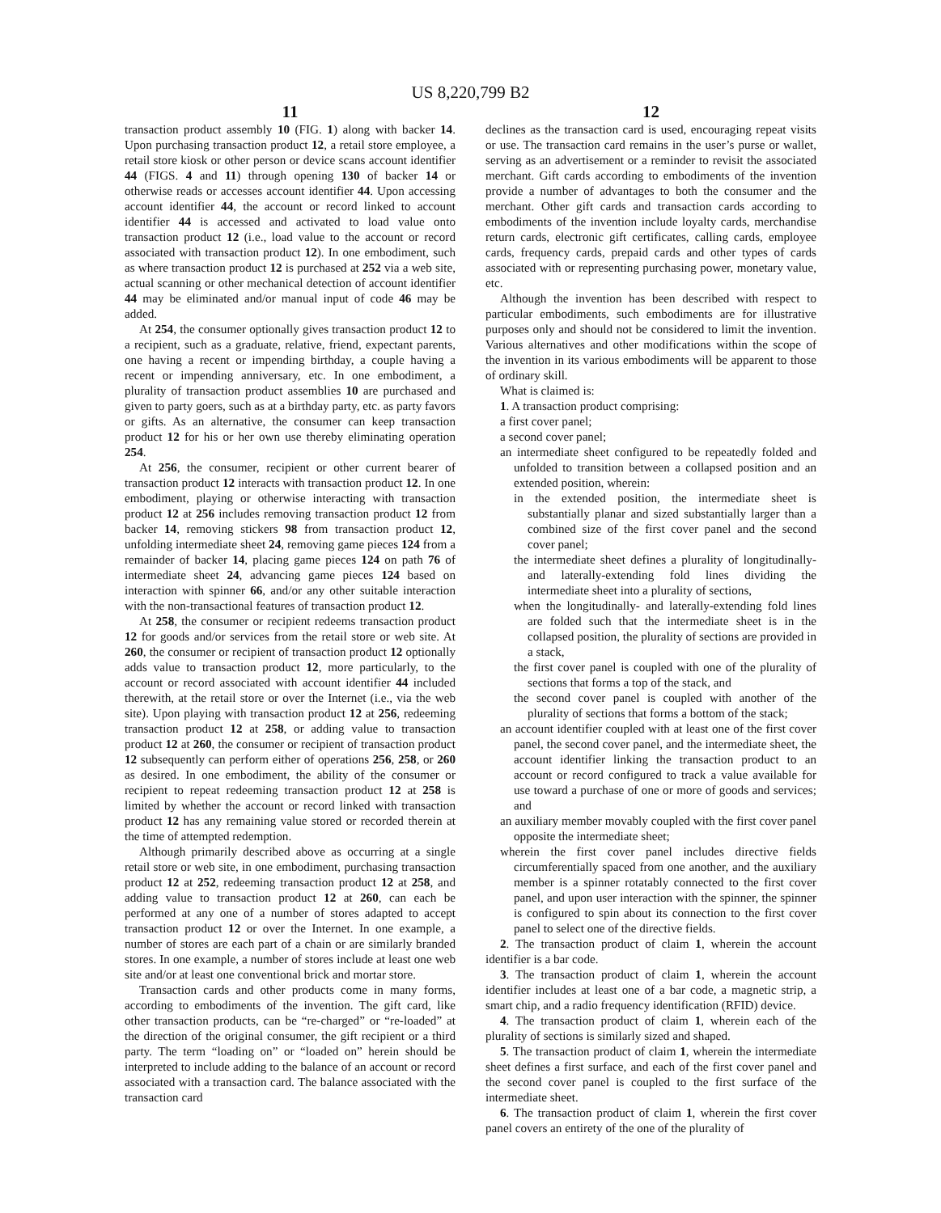US 8,220,799 B2
11
transaction product assembly 10 (FIG. 1) along with backer 14. Upon purchasing transaction product 12, a retail store employee, a retail store kiosk or other person or device scans account identifier 44 (FIGS. 4 and 11) through opening 130 of backer 14 or otherwise reads or accesses account identifier 44. Upon accessing account identifier 44, the account or record linked to account identifier 44 is accessed and activated to load value onto transaction product 12 (i.e., load value to the account or record associated with transaction product 12). In one embodiment, such as where transaction product 12 is purchased at 252 via a web site, actual scanning or other mechanical detection of account identifier 44 may be eliminated and/or manual input of code 46 may be added.
At 254, the consumer optionally gives transaction product 12 to a recipient, such as a graduate, relative, friend, expectant parents, one having a recent or impending birthday, a couple having a recent or impending anniversary, etc. In one embodiment, a plurality of transaction product assemblies 10 are purchased and given to party goers, such as at a birthday party, etc. as party favors or gifts. As an alternative, the consumer can keep transaction product 12 for his or her own use thereby eliminating operation 254.
At 256, the consumer, recipient or other current bearer of transaction product 12 interacts with transaction product 12. In one embodiment, playing or otherwise interacting with transaction product 12 at 256 includes removing transaction product 12 from backer 14, removing stickers 98 from transaction product 12, unfolding intermediate sheet 24, removing game pieces 124 from a remainder of backer 14, placing game pieces 124 on path 76 of intermediate sheet 24, advancing game pieces 124 based on interaction with spinner 66, and/or any other suitable interaction with the non-transactional features of transaction product 12.
At 258, the consumer or recipient redeems transaction product 12 for goods and/or services from the retail store or web site. At 260, the consumer or recipient of transaction product 12 optionally adds value to transaction product 12, more particularly, to the account or record associated with account identifier 44 included therewith, at the retail store or over the Internet (i.e., via the web site). Upon playing with transaction product 12 at 256, redeeming transaction product 12 at 258, or adding value to transaction product 12 at 260, the consumer or recipient of transaction product 12 subsequently can perform either of operations 256, 258, or 260 as desired. In one embodiment, the ability of the consumer or recipient to repeat redeeming transaction product 12 at 258 is limited by whether the account or record linked with transaction product 12 has any remaining value stored or recorded therein at the time of attempted redemption.
Although primarily described above as occurring at a single retail store or web site, in one embodiment, purchasing transaction product 12 at 252, redeeming transaction product 12 at 258, and adding value to transaction product 12 at 260, can each be performed at any one of a number of stores adapted to accept transaction product 12 or over the Internet. In one example, a number of stores are each part of a chain or are similarly branded stores. In one example, a number of stores include at least one web site and/or at least one conventional brick and mortar store.
Transaction cards and other products come in many forms, according to embodiments of the invention. The gift card, like other transaction products, can be “re-charged” or “re-loaded” at the direction of the original consumer, the gift recipient or a third party. The term “loading on” or “loaded on” herein should be interpreted to include adding to the balance of an account or record associated with a transaction card. The balance associated with the transaction card
12
declines as the transaction card is used, encouraging repeat visits or use. The transaction card remains in the user’s purse or wallet, serving as an advertisement or a reminder to revisit the associated merchant. Gift cards according to embodiments of the invention provide a number of advantages to both the consumer and the merchant. Other gift cards and transaction cards according to embodiments of the invention include loyalty cards, merchandise return cards, electronic gift certificates, calling cards, employee cards, frequency cards, prepaid cards and other types of cards associated with or representing purchasing power, monetary value, etc.
Although the invention has been described with respect to particular embodiments, such embodiments are for illustrative purposes only and should not be considered to limit the invention. Various alternatives and other modifications within the scope of the invention in its various embodiments will be apparent to those of ordinary skill.
What is claimed is:
1. A transaction product comprising:
a first cover panel;
a second cover panel;
an intermediate sheet configured to be repeatedly folded and unfolded to transition between a collapsed position and an extended position, wherein:
in the extended position, the intermediate sheet is substantially planar and sized substantially larger than a combined size of the first cover panel and the second cover panel;
the intermediate sheet defines a plurality of longitudinally- and laterally-extending fold lines dividing the intermediate sheet into a plurality of sections,
when the longitudinally- and laterally-extending fold lines are folded such that the intermediate sheet is in the collapsed position, the plurality of sections are provided in a stack,
the first cover panel is coupled with one of the plurality of sections that forms a top of the stack, and
the second cover panel is coupled with another of the plurality of sections that forms a bottom of the stack;
an account identifier coupled with at least one of the first cover panel, the second cover panel, and the intermediate sheet, the account identifier linking the transaction product to an account or record configured to track a value available for use toward a purchase of one or more of goods and services; and
an auxiliary member movably coupled with the first cover panel opposite the intermediate sheet;
wherein the first cover panel includes directive fields circumferentially spaced from one another, and the auxiliary member is a spinner rotatably connected to the first cover panel, and upon user interaction with the spinner, the spinner is configured to spin about its connection to the first cover panel to select one of the directive fields.
2. The transaction product of claim 1, wherein the account identifier is a bar code.
3. The transaction product of claim 1, wherein the account identifier includes at least one of a bar code, a magnetic strip, a smart chip, and a radio frequency identification (RFID) device.
4. The transaction product of claim 1, wherein each of the plurality of sections is similarly sized and shaped.
5. The transaction product of claim 1, wherein the intermediate sheet defines a first surface, and each of the first cover panel and the second cover panel is coupled to the first surface of the intermediate sheet.
6. The transaction product of claim 1, wherein the first cover panel covers an entirety of the one of the plurality of